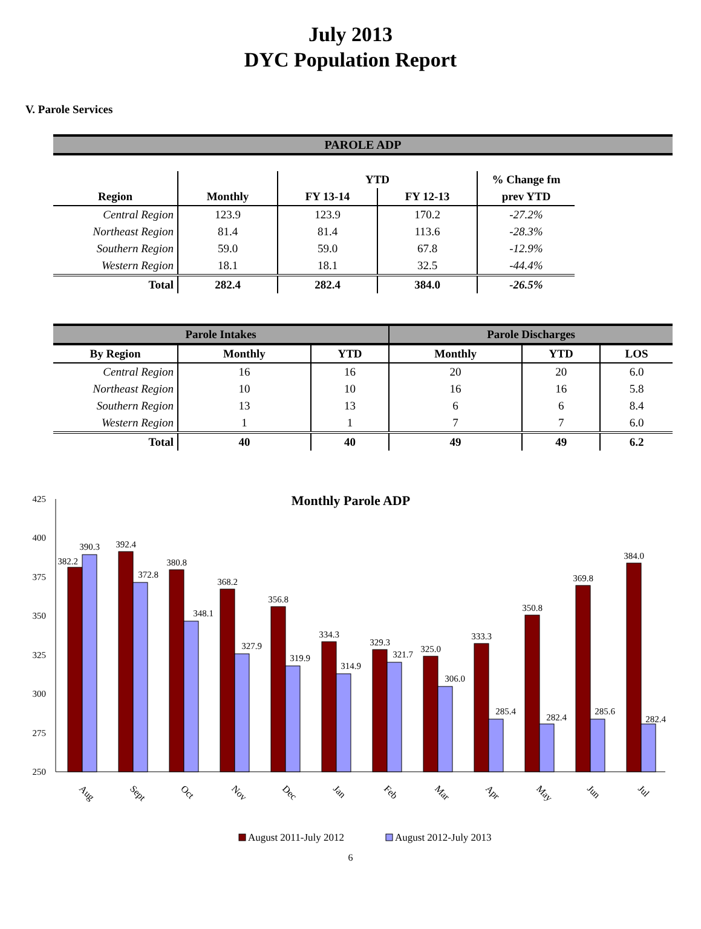July 2013
DYC Population Report
V. Parole Services
PAROLE ADP
| | | YTD | | % Change fm |
| --- | --- | --- | --- | --- |
| Region | Monthly | FY 13-14 | FY 12-13 | prev YTD |
| Central Region | 123.9 | 123.9 | 170.2 | -27.2% |
| Northeast Region | 81.4 | 81.4 | 113.6 | -28.3% |
| Southern Region | 59.0 | 59.0 | 67.8 | -12.9% |
| Western Region | 18.1 | 18.1 | 32.5 | -44.4% |
| Total | 282.4 | 282.4 | 384.0 | -26.5% |
| Parole Intakes | | | Parole Discharges | | |
| --- | --- | --- | --- | --- | --- |
| By Region | Monthly | YTD | Monthly | YTD | LOS |
| Central Region | 16 | 16 | 20 | 20 | 6.0 |
| Northeast Region | 10 | 10 | 16 | 16 | 5.8 |
| Southern Region | 13 | 13 | 6 | 6 | 8.4 |
| Western Region | 1 | 1 | 7 | 7 | 6.0 |
| Total | 40 | 40 | 49 | 49 | 6.2 |
Monthly Parole ADP
425
400
375
350
325
300
275
250
382.2
390.3
392.4
372.8
380.8
348.1
368.2
327.9
356.8
319.9
334.3
314.9
329.3
321.7
325.0
306.0
333.3
285.4
350.8
282.4
369.8
285.6
384.0
282.4
Aug
Sept
Oct
Nov
Dec
Jan
Feb
Mar
Apr
May
Jun
Jul
August 2011-July 2012
August 2012-July 2013
6